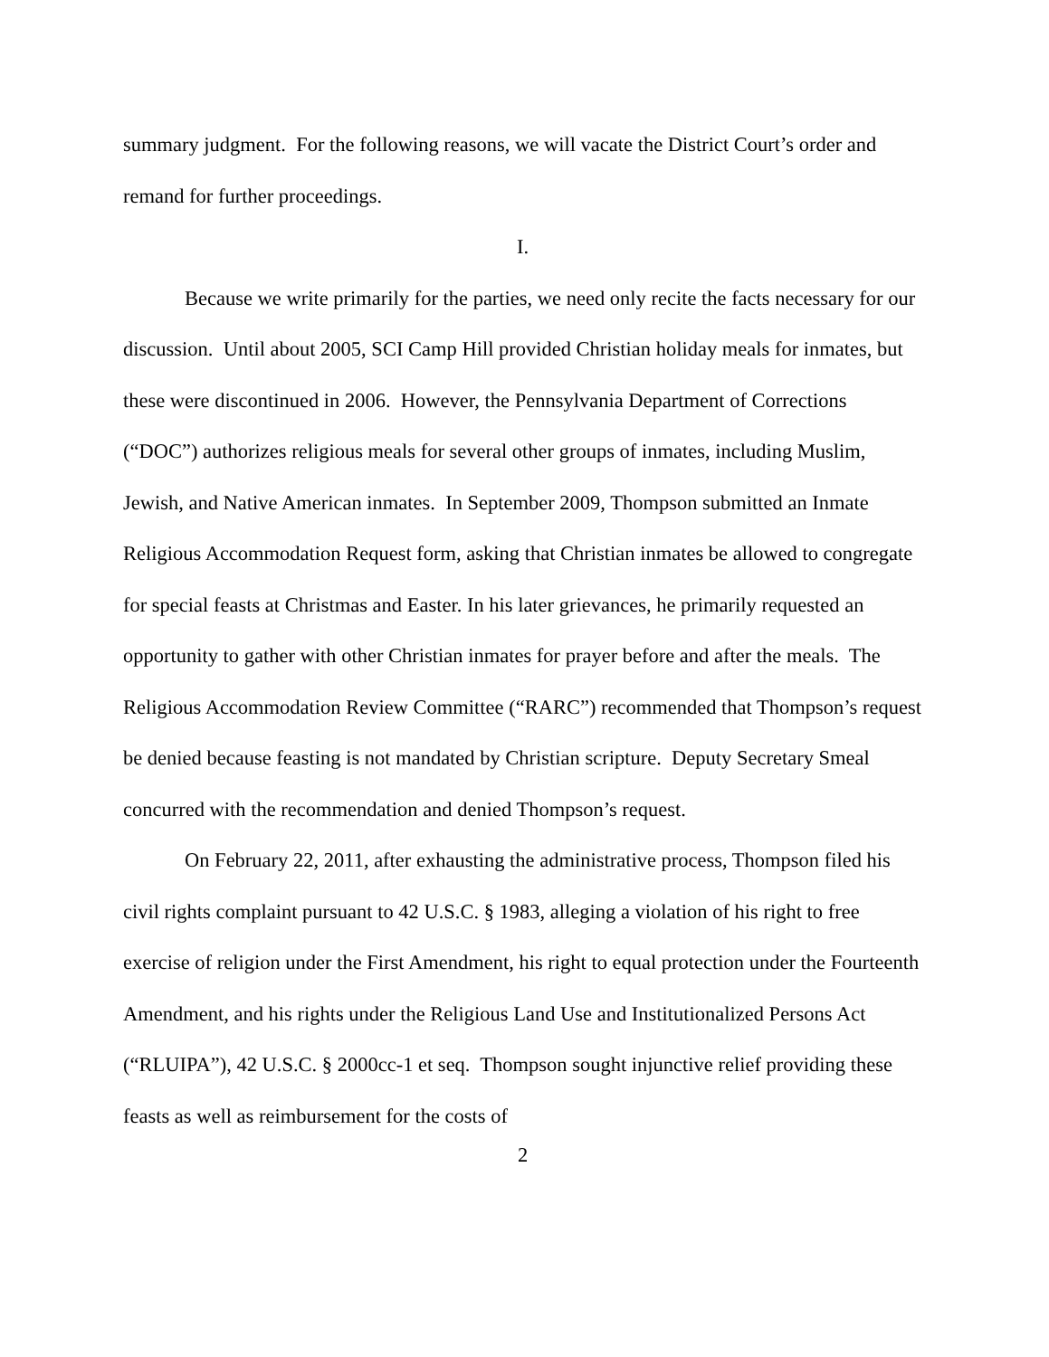summary judgment. For the following reasons, we will vacate the District Court’s order and remand for further proceedings.
I.
Because we write primarily for the parties, we need only recite the facts necessary for our discussion. Until about 2005, SCI Camp Hill provided Christian holiday meals for inmates, but these were discontinued in 2006. However, the Pennsylvania Department of Corrections (“DOC”) authorizes religious meals for several other groups of inmates, including Muslim, Jewish, and Native American inmates. In September 2009, Thompson submitted an Inmate Religious Accommodation Request form, asking that Christian inmates be allowed to congregate for special feasts at Christmas and Easter. In his later grievances, he primarily requested an opportunity to gather with other Christian inmates for prayer before and after the meals. The Religious Accommodation Review Committee (“RARC”) recommended that Thompson’s request be denied because feasting is not mandated by Christian scripture. Deputy Secretary Smeal concurred with the recommendation and denied Thompson’s request.
On February 22, 2011, after exhausting the administrative process, Thompson filed his civil rights complaint pursuant to 42 U.S.C. § 1983, alleging a violation of his right to free exercise of religion under the First Amendment, his right to equal protection under the Fourteenth Amendment, and his rights under the Religious Land Use and Institutionalized Persons Act (“RLUIPA”), 42 U.S.C. § 2000cc-1 et seq. Thompson sought injunctive relief providing these feasts as well as reimbursement for the costs of
2